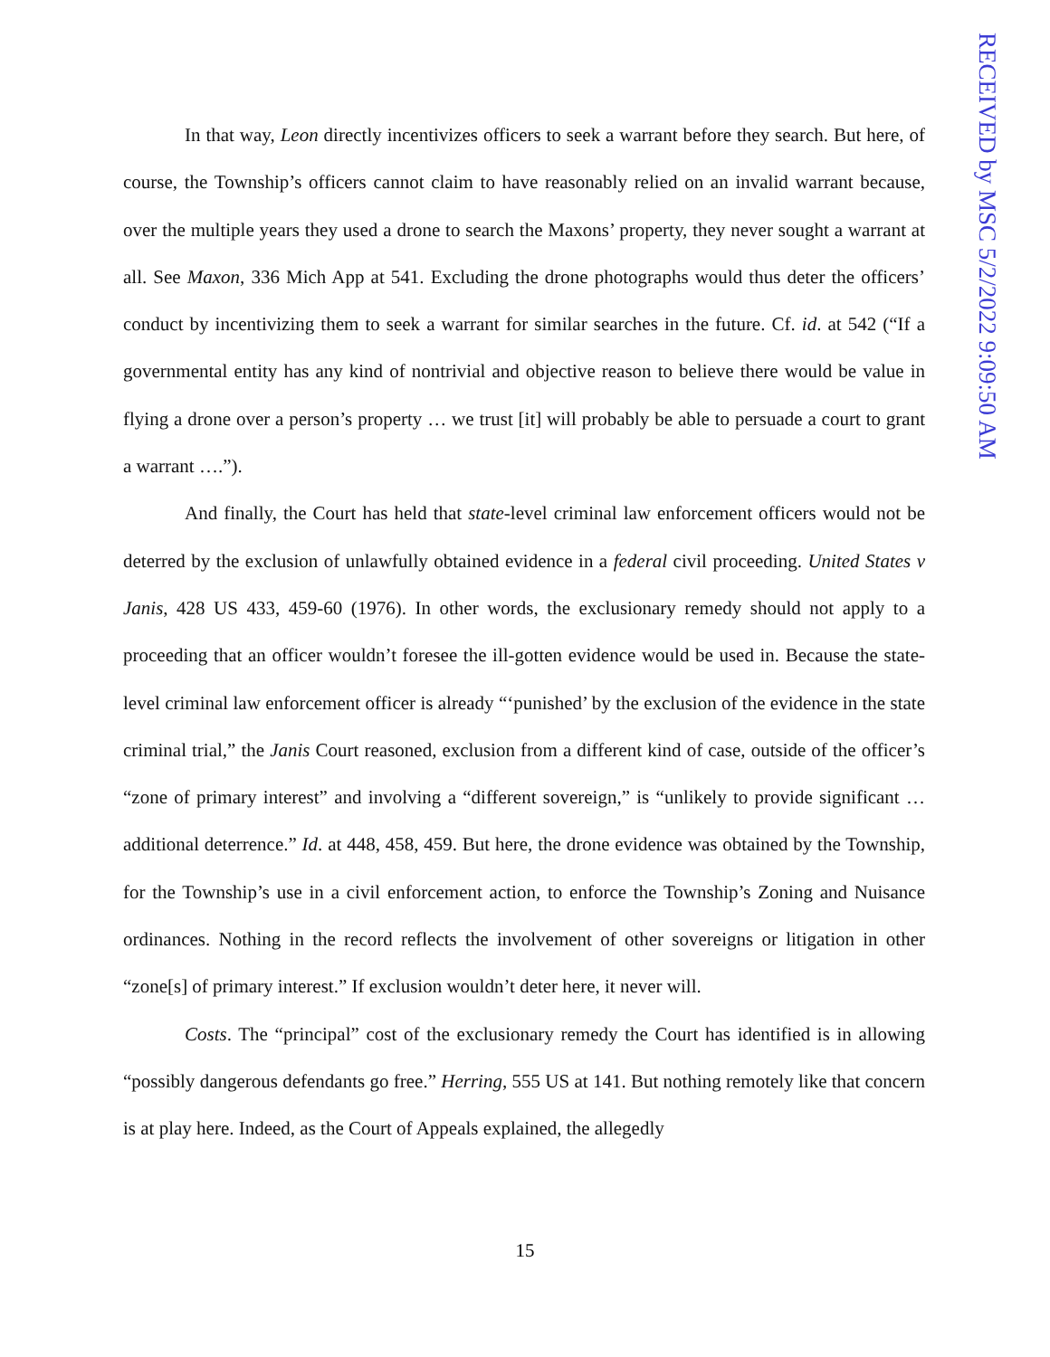In that way, Leon directly incentivizes officers to seek a warrant before they search. But here, of course, the Township’s officers cannot claim to have reasonably relied on an invalid warrant because, over the multiple years they used a drone to search the Maxons’ property, they never sought a warrant at all. See Maxon, 336 Mich App at 541. Excluding the drone photographs would thus deter the officers’ conduct by incentivizing them to seek a warrant for similar searches in the future. Cf. id. at 542 (“If a governmental entity has any kind of nontrivial and objective reason to believe there would be value in flying a drone over a person’s property … we trust [it] will probably be able to persuade a court to grant a warrant ….”).
And finally, the Court has held that state-level criminal law enforcement officers would not be deterred by the exclusion of unlawfully obtained evidence in a federal civil proceeding. United States v Janis, 428 US 433, 459-60 (1976). In other words, the exclusionary remedy should not apply to a proceeding that an officer wouldn’t foresee the ill-gotten evidence would be used in. Because the state-level criminal law enforcement officer is already “‘punished’ by the exclusion of the evidence in the state criminal trial,” the Janis Court reasoned, exclusion from a different kind of case, outside of the officer’s “zone of primary interest” and involving a “different sovereign,” is “unlikely to provide significant … additional deterrence.” Id. at 448, 458, 459. But here, the drone evidence was obtained by the Township, for the Township’s use in a civil enforcement action, to enforce the Township’s Zoning and Nuisance ordinances. Nothing in the record reflects the involvement of other sovereigns or litigation in other “zone[s] of primary interest.” If exclusion wouldn’t deter here, it never will.
Costs. The “principal” cost of the exclusionary remedy the Court has identified is in allowing “possibly dangerous defendants go free.” Herring, 555 US at 141. But nothing remotely like that concern is at play here. Indeed, as the Court of Appeals explained, the allegedly
15
RECEIVED by MSC 5/2/2022 9:09:50 AM